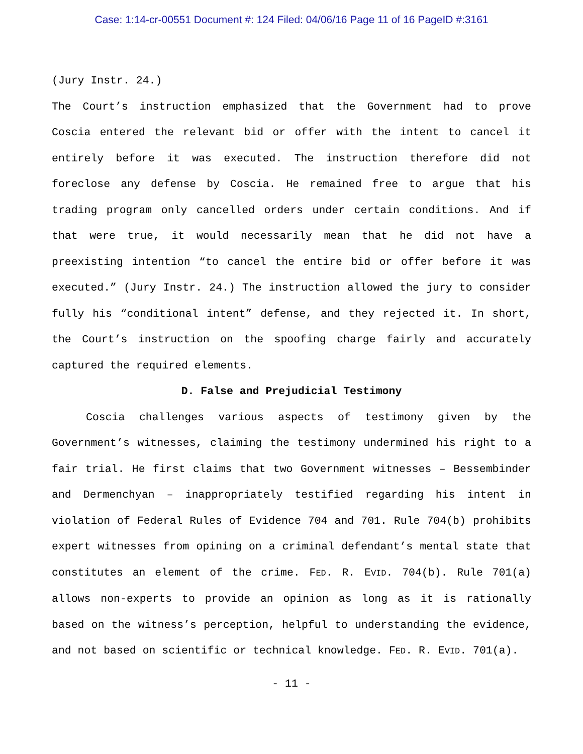Case: 1:14-cr-00551 Document #: 124 Filed: 04/06/16 Page 11 of 16 PageID #:3161
(Jury Instr. 24.)
The Court’s instruction emphasized that the Government had to prove Coscia entered the relevant bid or offer with the intent to cancel it entirely before it was executed. The instruction therefore did not foreclose any defense by Coscia. He remained free to argue that his trading program only cancelled orders under certain conditions. And if that were true, it would necessarily mean that he did not have a preexisting intention “to cancel the entire bid or offer before it was executed.” (Jury Instr. 24.) The instruction allowed the jury to consider fully his “conditional intent” defense, and they rejected it. In short, the Court’s instruction on the spoofing charge fairly and accurately captured the required elements.
D. False and Prejudicial Testimony
Coscia challenges various aspects of testimony given by the Government’s witnesses, claiming the testimony undermined his right to a fair trial. He first claims that two Government witnesses – Bessembinder and Dermenchyan – inappropriately testified regarding his intent in violation of Federal Rules of Evidence 704 and 701. Rule 704(b) prohibits expert witnesses from opining on a criminal defendant’s mental state that constitutes an element of the crime. FED. R. EVID. 704(b). Rule 701(a) allows non-experts to provide an opinion as long as it is rationally based on the witness’s perception, helpful to understanding the evidence, and not based on scientific or technical knowledge. FED. R. EVID. 701(a).
- 11 -